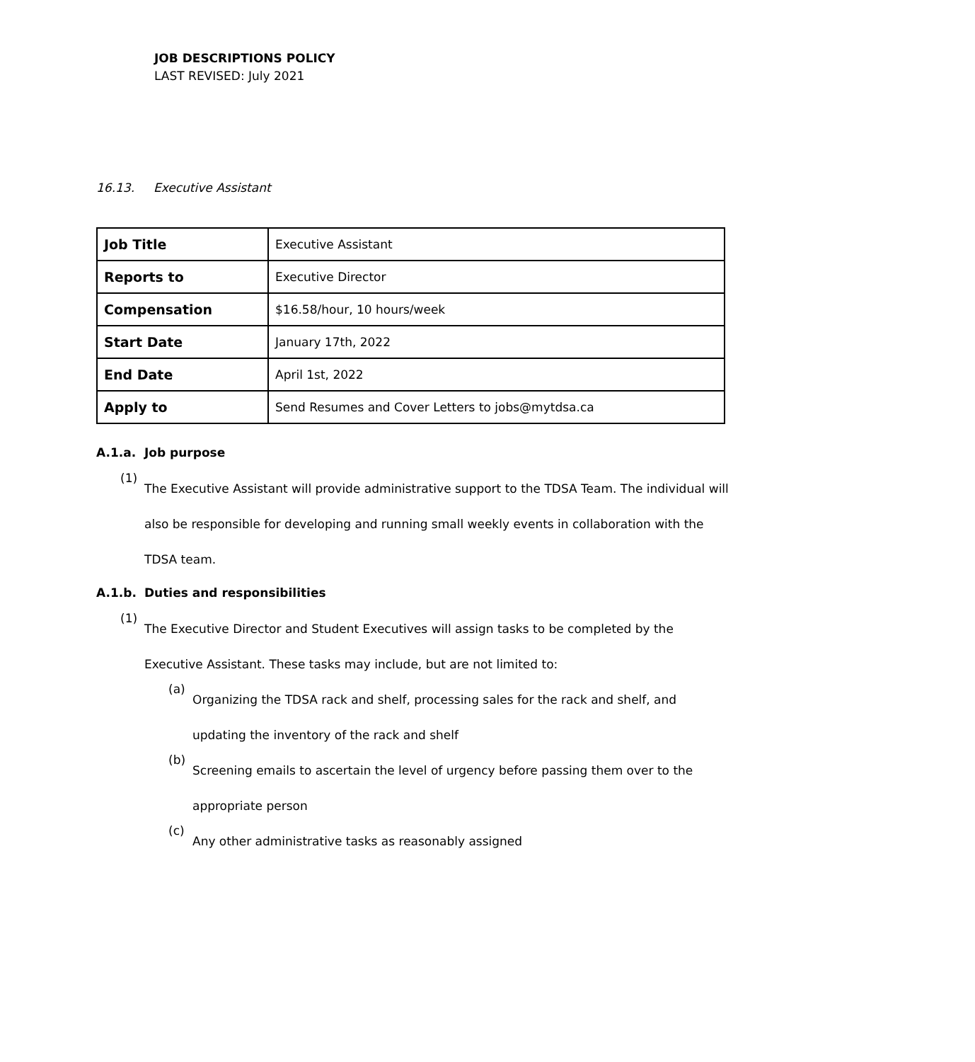JOB DESCRIPTIONS POLICY
LAST REVISED: July 2021
16.13. Executive Assistant
| Job Title | Executive Assistant |
| Reports to | Executive Director |
| Compensation | $16.58/hour, 10 hours/week |
| Start Date | January 17th, 2022 |
| End Date | April 1st, 2022 |
| Apply to | Send Resumes and Cover Letters to jobs@mytdsa.ca |
A.1.a. Job purpose
(1)
The Executive Assistant will provide administrative support to the TDSA Team. The individual will also be responsible for developing and running small weekly events in collaboration with the TDSA team.
A.1.b. Duties and responsibilities
(1)
The Executive Director and Student Executives will assign tasks to be completed by the Executive Assistant. These tasks may include, but are not limited to:
(a)
Organizing the TDSA rack and shelf, processing sales for the rack and shelf, and updating the inventory of the rack and shelf
(b)
Screening emails to ascertain the level of urgency before passing them over to the appropriate person
(c)
Any other administrative tasks as reasonably assigned